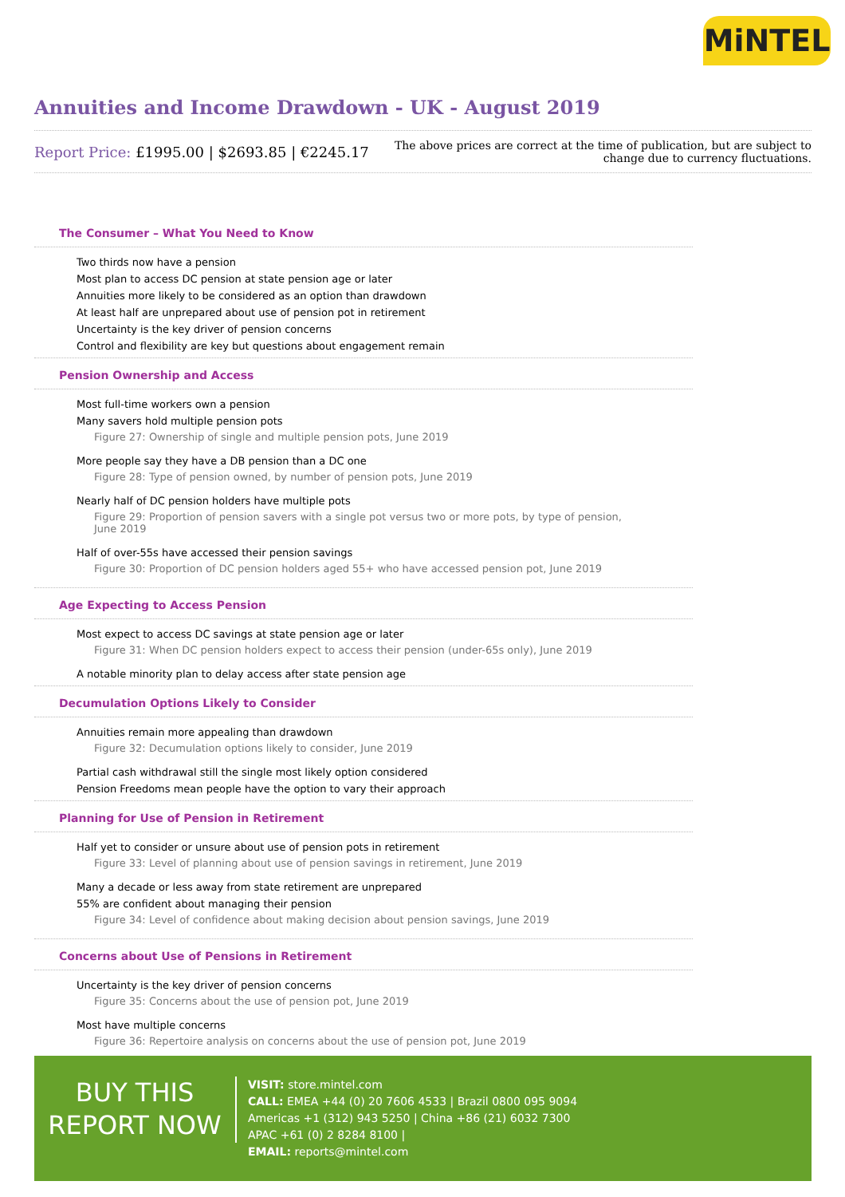MiNTEL
Annuities and Income Drawdown - UK - August 2019
Report Price: £1995.00 | $2693.85 | €2245.17
The above prices are correct at the time of publication, but are subject to
change due to currency fluctuations.
The Consumer – What You Need to Know
Two thirds now have a pension
Most plan to access DC pension at state pension age or later
Annuities more likely to be considered as an option than drawdown
At least half are unprepared about use of pension pot in retirement
Uncertainty is the key driver of pension concerns
Control and flexibility are key but questions about engagement remain
Pension Ownership and Access
Most full-time workers own a pension
Many savers hold multiple pension pots
Figure 27: Ownership of single and multiple pension pots, June 2019
More people say they have a DB pension than a DC one
Figure 28: Type of pension owned, by number of pension pots, June 2019
Nearly half of DC pension holders have multiple pots
Figure 29: Proportion of pension savers with a single pot versus two or more pots, by type of pension, June 2019
Half of over-55s have accessed their pension savings
Figure 30: Proportion of DC pension holders aged 55+ who have accessed pension pot, June 2019
Age Expecting to Access Pension
Most expect to access DC savings at state pension age or later
Figure 31: When DC pension holders expect to access their pension (under-65s only), June 2019
A notable minority plan to delay access after state pension age
Decumulation Options Likely to Consider
Annuities remain more appealing than drawdown
Figure 32: Decumulation options likely to consider, June 2019
Partial cash withdrawal still the single most likely option considered
Pension Freedoms mean people have the option to vary their approach
Planning for Use of Pension in Retirement
Half yet to consider or unsure about use of pension pots in retirement
Figure 33: Level of planning about use of pension savings in retirement, June 2019
Many a decade or less away from state retirement are unprepared
55% are confident about managing their pension
Figure 34: Level of confidence about making decision about pension savings, June 2019
Concerns about Use of Pensions in Retirement
Uncertainty is the key driver of pension concerns
Figure 35: Concerns about the use of pension pot, June 2019
Most have multiple concerns
Figure 36: Repertoire analysis on concerns about the use of pension pot, June 2019
BUY THIS
REPORT NOW
VISIT: store.mintel.com
CALL: EMEA +44 (0) 20 7606 4533 | Brazil 0800 095 9094
Americas +1 (312) 943 5250 | China +86 (21) 6032 7300
APAC +61 (0) 2 8284 8100 |
EMAIL: reports@mintel.com